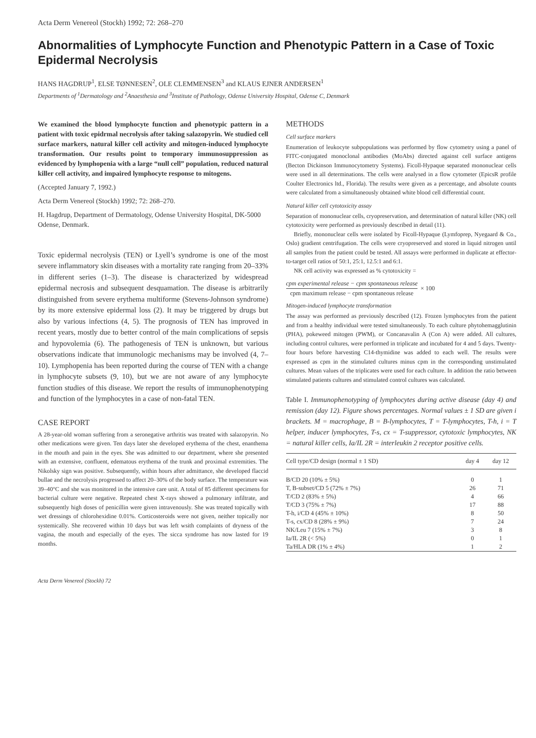Acta Derm Venereol (Stockh) 1992; 72: 268–270
Abnormalities of Lymphocyte Function and Phenotypic Pattern in a Case of Toxic Epidermal Necrolysis
HANS HAGDRUP<sup>1</sup>, ELSE TØNNESEN<sup>2</sup>, OLE CLEMMENSEN<sup>3</sup> and KLAUS EJNER ANDERSEN<sup>1</sup>
Departments of <sup>1</sup>Dermatology and <sup>2</sup>Anaesthesia and <sup>3</sup>Institute of Pathology, Odense University Hospital, Odense C, Denmark
We examined the blood lymphocyte function and phenotypic pattern in a patient with toxic epidrmal necrolysis after taking salazopyrin. We studied cell surface markers, natural killer cell activity and mitogen-induced lymphocyte transformation. Our results point to temporary immunosuppression as evidenced by lymphopenia with a large “null cell” population, reduced natural killer cell activity, and impaired lymphocyte response to mitogens.
(Accepted January 7, 1992.)
Acta Derm Venereol (Stockh) 1992; 72: 268–270.
H. Hagdrup, Department of Dermatology, Odense University Hospital, DK-5000 Odense, Denmark.
Toxic epidermal necrolysis (TEN) or Lyell’s syndrome is one of the most severe inflammatory skin diseases with a mortality rate ranging from 20–33% in different series (1–3). The disease is characterized by widespread epidermal necrosis and subsequent desquamation. The disease is arbitrarily distinguished from severe erythema multiforme (Stevens-Johnson syndrome) by its more extensive epidermal loss (2). It may be triggered by drugs but also by various infections (4, 5). The prognosis of TEN has improved in recent years, mostly due to better control of the main complications of sepsis and hypovolemia (6). The pathogenesis of TEN is unknown, but various observations indicate that immunologic mechanisms may be involved (4, 7–10). Lymphopenia has been reported during the course of TEN with a change in lymphocyte subsets (9, 10), but we are not aware of any lymphocyte function studies of this disease. We report the results of immunophenotyping and function of the lymphocytes in a case of non-fatal TEN.
CASE REPORT
A 28-year-old woman suffering from a seronegative arthritis was treated with salazopyrin. No other medications were given. Ten days later she developed erythema of the chest, enanthema in the mouth and pain in the eyes. She was admitted to our department, where she presented with an extensive, confluent, edematous erythema of the trunk and proximal extremities. The Nikolsky sign was positive. Subsequently, within hours after admittance, she developed flaccid bullae and the necrolysis progressed to affect 20–30% of the body surface. The temperature was 39–40°C and she was monitored in the intensive care unit. A total of 85 different specimens for bacterial culture were negative. Repeated chest X-rays showed a pulmonary infiltrate, and subsequently high doses of penicillin were given intravenously. She was treated topically with wet dressings of chlorohexidine 0.01%. Corticosteroids were not given, neither topically nor systemically. She recovered within 10 days but was left wsith complaints of dryness of the vagina, the mouth and especially of the eyes. The sicca syndrome has now lasted for 19 months.
Acta Derm Venereol (Stockh) 72
METHODS
Cell surface markers
Enumeration of leukocyte subpopulations was performed by flow cytometry using a panel of FITC-conjugated monoclonal antibodies (MoAbs) directed against cell surface antigens (Becton Dickinson Immunocytometry Systems). Ficoll-Hypaque separated mononuclear cells were used in all determinations. The cells were analysed in a flow cytometer (EpicsR profile Coulter Electronics ltd., Florida). The results were given as a percentage, and absolute counts were calculated from a simultaneously obtained white blood cell differential count.
Natural killer cell cytotoxicity assay
Separation of mononuclear cells, cryopreservation, and determination of natural killer (NK) cell cytotoxicity were performed as previously described in detail (11).
Briefly, mononuclear cells were isolated by Ficoll-Hypaque (Lymfoprep, Nyegaard & Co., Oslo) gradient centrifugation. The cells were cryopreserved and stored in liquid nitrogen until all samples from the patient could be tested. All assays were performed in duplicate at effector-to-target cell ratios of 50:1, 25:1, 12.5:1 and 6:1.
NK cell activity was expressed as % cytotoxicity =
cpm experimental release − cpm spontaneous release
cpm maximum release − cpm spontaneous release
× 100
Mitogen-induced lymphocyte transformation
The assay was performed as previously described (12). Frozen lymphocytes from the patient and from a healthy individual were tested simultaneously. To each culture phytohemagglutinin (PHA), pokeweed mitogen (PWM), or Concanavalin A (Con A) were added. All cultures, including control cultures, were performed in triplicate and incubated for 4 and 5 days. Twenty-four hours before harvesting C14-thymidine was added to each well. The results were expressed as cpm in the stimulated cultures minus cpm in the corresponding unstimulated cultures. Mean values of the triplicates were used for each culture. In addition the ratio between stimulated patients cultures and stimulated control cultures was calculated.
Table I. Immunophenotyping of lymphocytes during active disease (day 4) and remission (day 12). Figure shows percentages. Normal values ± 1 SD are given i brackets. M = macrophage, B = B-lymphocytes, T = T-lymphocytes, T-h, i = T helper, inducer lymphocytes, T-s, cx = T-suppressor, cytotoxic lymphocytes, NK = natural killer cells, Ia/IL 2R = interleukin 2 receptor positive cells.
| Cell type/CD design (normal ± 1 SD) | day 4 | day 12 |
| --- | --- | --- |
| B/CD 20 (10% ± 5%) | 0 | 1 |
| T, B-subset/CD 5 (72% ± 7%) | 26 | 71 |
| T/CD 2 (83% ± 5%) | 4 | 66 |
| T/CD 3 (75% ± 7%) | 17 | 88 |
| T-h, i/CD 4 (45% ± 10%) | 8 | 50 |
| T-s, cx/CD 8 (28% ± 9%) | 7 | 24 |
| NK/Leu 7 (15% ± 7%) | 3 | 8 |
| Ia/IL 2R (< 5%) | 0 | 1 |
| Ta/HLA DR (1% ± 4%) | 1 | 2 |